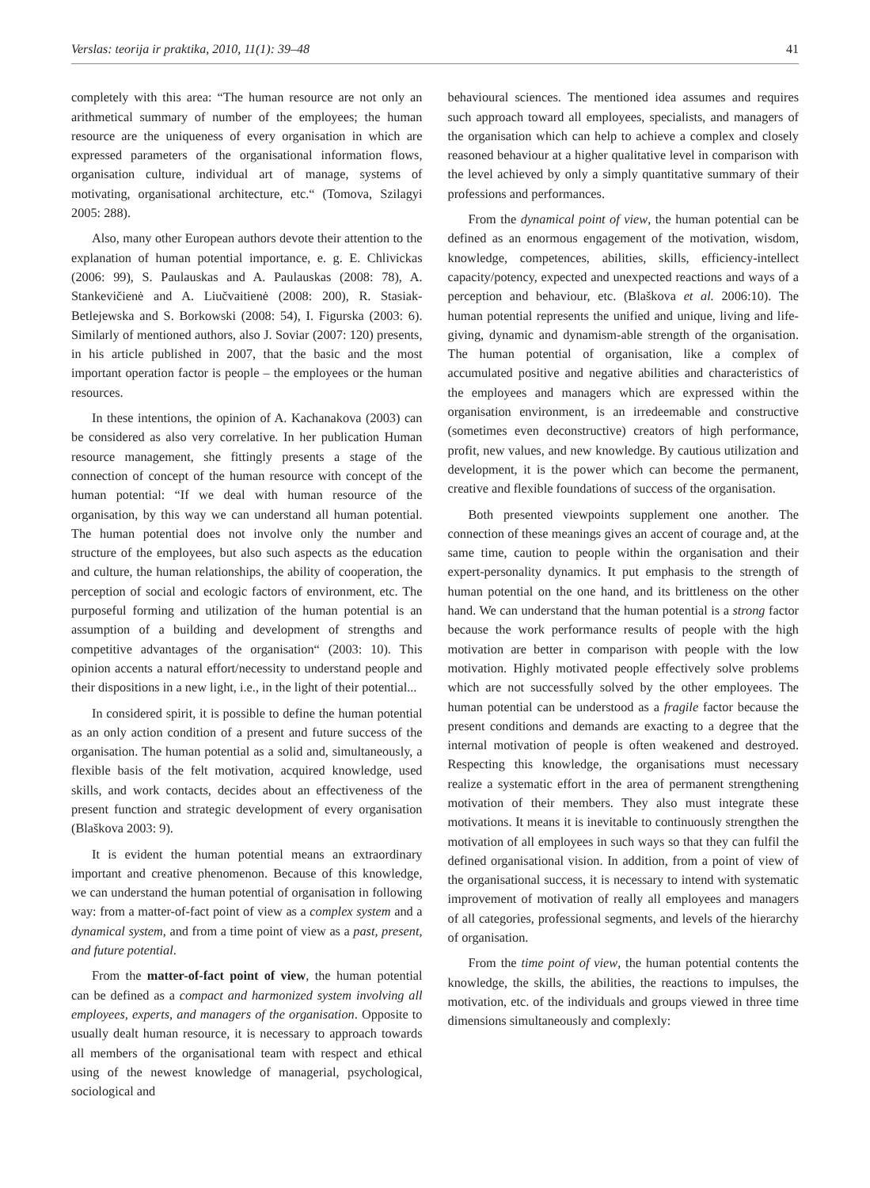Verslas: teorija ir praktika, 2010, 11(1): 39–48 41
completely with this area: “The human resource are not only an arithmetical summary of number of the employees; the human resource are the uniqueness of every organisation in which are expressed parameters of the organisational information flows, organisation culture, individual art of manage, systems of motivating, organisational architecture, etc.“ (Tomova, Szilagyi 2005: 288).
Also, many other European authors devote their attention to the explanation of human potential importance, e. g. E. Chlivickas (2006: 99), S. Paulauskas and A. Paulauskas (2008: 78), A. Stankevičienė and A. Liučvaitienė (2008: 200), R. Stasiak-Betlejewska and S. Borkowski (2008: 54), I. Figurska (2003: 6). Similarly of mentioned authors, also J. Soviar (2007: 120) presents, in his article published in 2007, that the basic and the most important operation factor is people – the employees or the human resources.
In these intentions, the opinion of A. Kachanakova (2003) can be considered as also very correlative. In her publication Human resource management, she fittingly presents a stage of the connection of concept of the human resource with concept of the human potential: “If we deal with human resource of the organisation, by this way we can understand all human potential. The human potential does not involve only the number and structure of the employees, but also such aspects as the education and culture, the human relationships, the ability of cooperation, the perception of social and ecologic factors of environment, etc. The purposeful forming and utilization of the human potential is an assumption of a building and development of strengths and competitive advantages of the organisation“ (2003: 10). This opinion accents a natural effort/necessity to understand people and their dispositions in a new light, i.e., in the light of their potential...
In considered spirit, it is possible to define the human potential as an only action condition of a present and future success of the organisation. The human potential as a solid and, simultaneously, a flexible basis of the felt motivation, acquired knowledge, used skills, and work contacts, decides about an effectiveness of the present function and strategic development of every organisation (Blaškova 2003: 9).
It is evident the human potential means an extraordinary important and creative phenomenon. Because of this knowledge, we can understand the human potential of organisation in following way: from a matter-of-fact point of view as a complex system and a dynamical system, and from a time point of view as a past, present, and future potential.
From the matter-of-fact point of view, the human potential can be defined as a compact and harmonized system involving all employees, experts, and managers of the organisation. Opposite to usually dealt human resource, it is necessary to approach towards all members of the organisational team with respect and ethical using of the newest knowledge of managerial, psychological, sociological and
behavioural sciences. The mentioned idea assumes and requires such approach toward all employees, specialists, and managers of the organisation which can help to achieve a complex and closely reasoned behaviour at a higher qualitative level in comparison with the level achieved by only a simply quantitative summary of their professions and performances.
From the dynamical point of view, the human potential can be defined as an enormous engagement of the motivation, wisdom, knowledge, competences, abilities, skills, efficiency-intellect capacity/potency, expected and unexpected reactions and ways of a perception and behaviour, etc. (Blaškova et al. 2006:10). The human potential represents the unified and unique, living and life-giving, dynamic and dynamism-able strength of the organisation. The human potential of organisation, like a complex of accumulated positive and negative abilities and characteristics of the employees and managers which are expressed within the organisation environment, is an irredeemable and constructive (sometimes even deconstructive) creators of high performance, profit, new values, and new knowledge. By cautious utilization and development, it is the power which can become the permanent, creative and flexible foundations of success of the organisation.
Both presented viewpoints supplement one another. The connection of these meanings gives an accent of courage and, at the same time, caution to people within the organisation and their expert-personality dynamics. It put emphasis to the strength of human potential on the one hand, and its brittleness on the other hand. We can understand that the human potential is a strong factor because the work performance results of people with the high motivation are better in comparison with people with the low motivation. Highly motivated people effectively solve problems which are not successfully solved by the other employees. The human potential can be understood as a fragile factor because the present conditions and demands are exacting to a degree that the internal motivation of people is often weakened and destroyed. Respecting this knowledge, the organisations must necessary realize a systematic effort in the area of permanent strengthening motivation of their members. They also must integrate these motivations. It means it is inevitable to continuously strengthen the motivation of all employees in such ways so that they can fulfil the defined organisational vision. In addition, from a point of view of the organisational success, it is necessary to intend with systematic improvement of motivation of really all employees and managers of all categories, professional segments, and levels of the hierarchy of organisation.
From the time point of view, the human potential contents the knowledge, the skills, the abilities, the reactions to impulses, the motivation, etc. of the individuals and groups viewed in three time dimensions simultaneously and complexly: